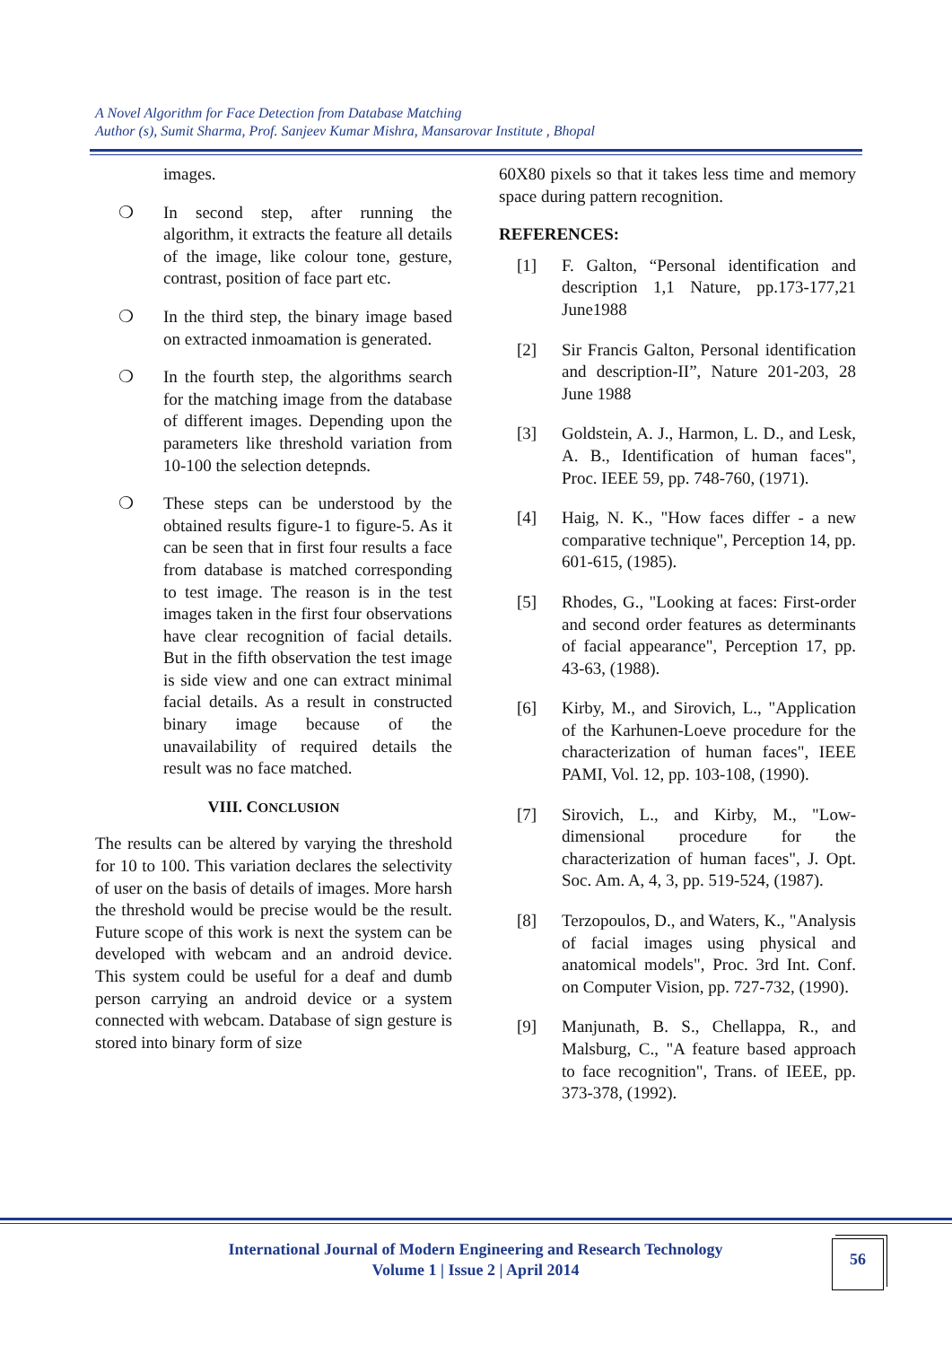A Novel Algorithm for Face Detection from Database Matching
Author (s), Sumit Sharma, Prof. Sanjeev Kumar Mishra, Mansarovar Institute , Bhopal
images.
❍ In second step, after running the algorithm, it extracts the feature all details of the image, like colour tone, gesture, contrast, position of face part etc.
❍ In the third step, the binary image based on extracted inmoamation is generated.
❍ In the fourth step, the algorithms search for the matching image from the database of different images. Depending upon the parameters like threshold variation from 10-100 the selection detepnds.
❍ These steps can be understood by the obtained results figure-1 to figure-5. As it can be seen that in first four results a face from database is matched corresponding to test image. The reason is in the test images taken in the first four observations have clear recognition of facial details. But in the fifth observation the test image is side view and one can extract minimal facial details. As a result in constructed binary image because of the unavailability of required details the result was no face matched.
VIII. CONCLUSION
The results can be altered by varying the threshold for 10 to 100. This variation declares the selectivity of user on the basis of details of images. More harsh the threshold would be precise would be the result. Future scope of this work is next the system can be developed with webcam and an android device. This system could be useful for a deaf and dumb person carrying an android device or a system connected with webcam. Database of sign gesture is stored into binary form of size
60X80 pixels so that it takes less time and memory space during pattern recognition.
REFERENCES:
[1] F. Galton, “Personal identification and description 1,1 Nature, pp.173-177,21 June1988
[2] Sir Francis Galton, Personal identification and description-II”, Nature 201-203, 28 June 1988
[3] Goldstein, A. J., Harmon, L. D., and Lesk, A. B., Identification of human faces", Proc. IEEE 59, pp. 748-760, (1971).
[4] Haig, N. K., "How faces differ - a new comparative technique", Perception 14, pp. 601-615, (1985).
[5] Rhodes, G., "Looking at faces: First-order and second order features as determinants of facial appearance", Perception 17, pp. 43-63, (1988).
[6] Kirby, M., and Sirovich, L., "Application of the Karhunen-Loeve procedure for the characterization of human faces", IEEE PAMI, Vol. 12, pp. 103-108, (1990).
[7] Sirovich, L., and Kirby, M., "Low-dimensional procedure for the characterization of human faces", J. Opt. Soc. Am. A, 4, 3, pp. 519-524, (1987).
[8] Terzopoulos, D., and Waters, K., "Analysis of facial images using physical and anatomical models", Proc. 3rd Int. Conf. on Computer Vision, pp. 727-732, (1990).
[9] Manjunath, B. S., Chellappa, R., and Malsburg, C., "A feature based approach to face recognition", Trans. of IEEE, pp. 373-378, (1992).
International Journal of Modern Engineering and Research Technology
Volume 1 | Issue 2 | April 2014
56